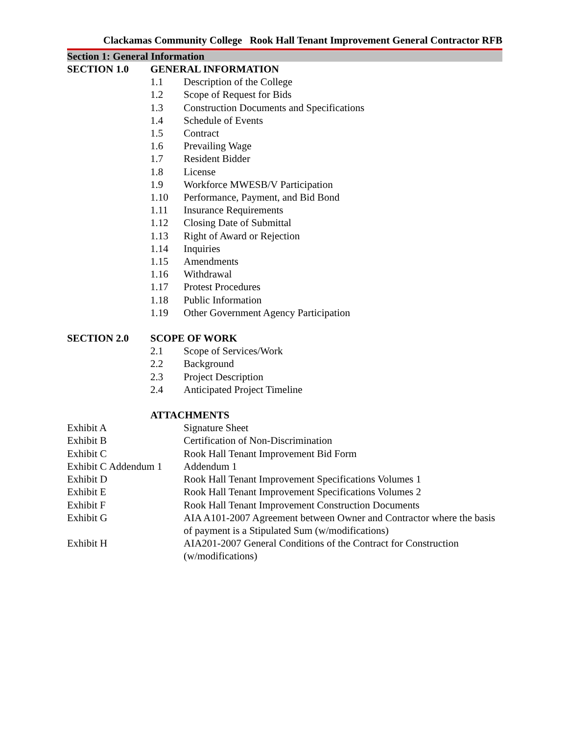Clackamas Community College Rook Hall Tenant Improvement General Contractor RFB
Section 1: General Information
SECTION 1.0 GENERAL INFORMATION
1.1 Description of the College
1.2 Scope of Request for Bids
1.3 Construction Documents and Specifications
1.4 Schedule of Events
1.5 Contract
1.6 Prevailing Wage
1.7 Resident Bidder
1.8 License
1.9 Workforce MWESB/V Participation
1.10 Performance, Payment, and Bid Bond
1.11 Insurance Requirements
1.12 Closing Date of Submittal
1.13 Right of Award or Rejection
1.14 Inquiries
1.15 Amendments
1.16 Withdrawal
1.17 Protest Procedures
1.18 Public Information
1.19 Other Government Agency Participation
SECTION 2.0 SCOPE OF WORK
2.1 Scope of Services/Work
2.2 Background
2.3 Project Description
2.4 Anticipated Project Timeline
ATTACHMENTS
Exhibit A Signature Sheet
Exhibit B Certification of Non-Discrimination
Exhibit C Rook Hall Tenant Improvement Bid Form
Exhibit C Addendum 1
Addendum 1
Exhibit D Rook Hall Tenant Improvement Specifications Volumes 1
Exhibit E Rook Hall Tenant Improvement Specifications Volumes 2
Exhibit F Rook Hall Tenant Improvement Construction Documents
Exhibit G AIA A101-2007 Agreement between Owner and Contractor where the basis of payment is a Stipulated Sum (w/modifications)
Exhibit H AIA201-2007 General Conditions of the Contract for Construction (w/modifications)